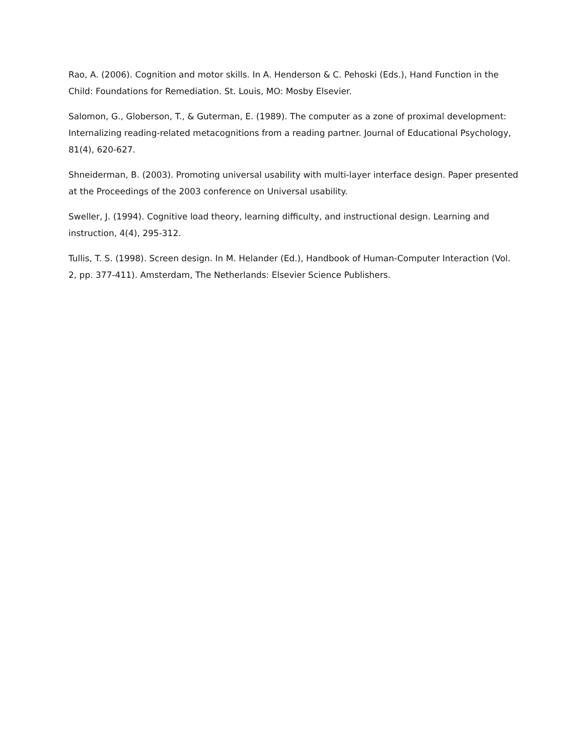Rao, A. (2006). Cognition and motor skills. In A. Henderson & C. Pehoski (Eds.), Hand Function in the Child: Foundations for Remediation. St. Louis, MO: Mosby Elsevier.
Salomon, G., Globerson, T., & Guterman, E. (1989). The computer as a zone of proximal development: Internalizing reading-related metacognitions from a reading partner. Journal of Educational Psychology, 81(4), 620-627.
Shneiderman, B. (2003). Promoting universal usability with multi-layer interface design. Paper presented at the Proceedings of the 2003 conference on Universal usability.
Sweller, J. (1994). Cognitive load theory, learning difficulty, and instructional design. Learning and instruction, 4(4), 295-312.
Tullis, T. S. (1998). Screen design. In M. Helander (Ed.), Handbook of Human-Computer Interaction (Vol. 2, pp. 377-411). Amsterdam, The Netherlands: Elsevier Science Publishers.